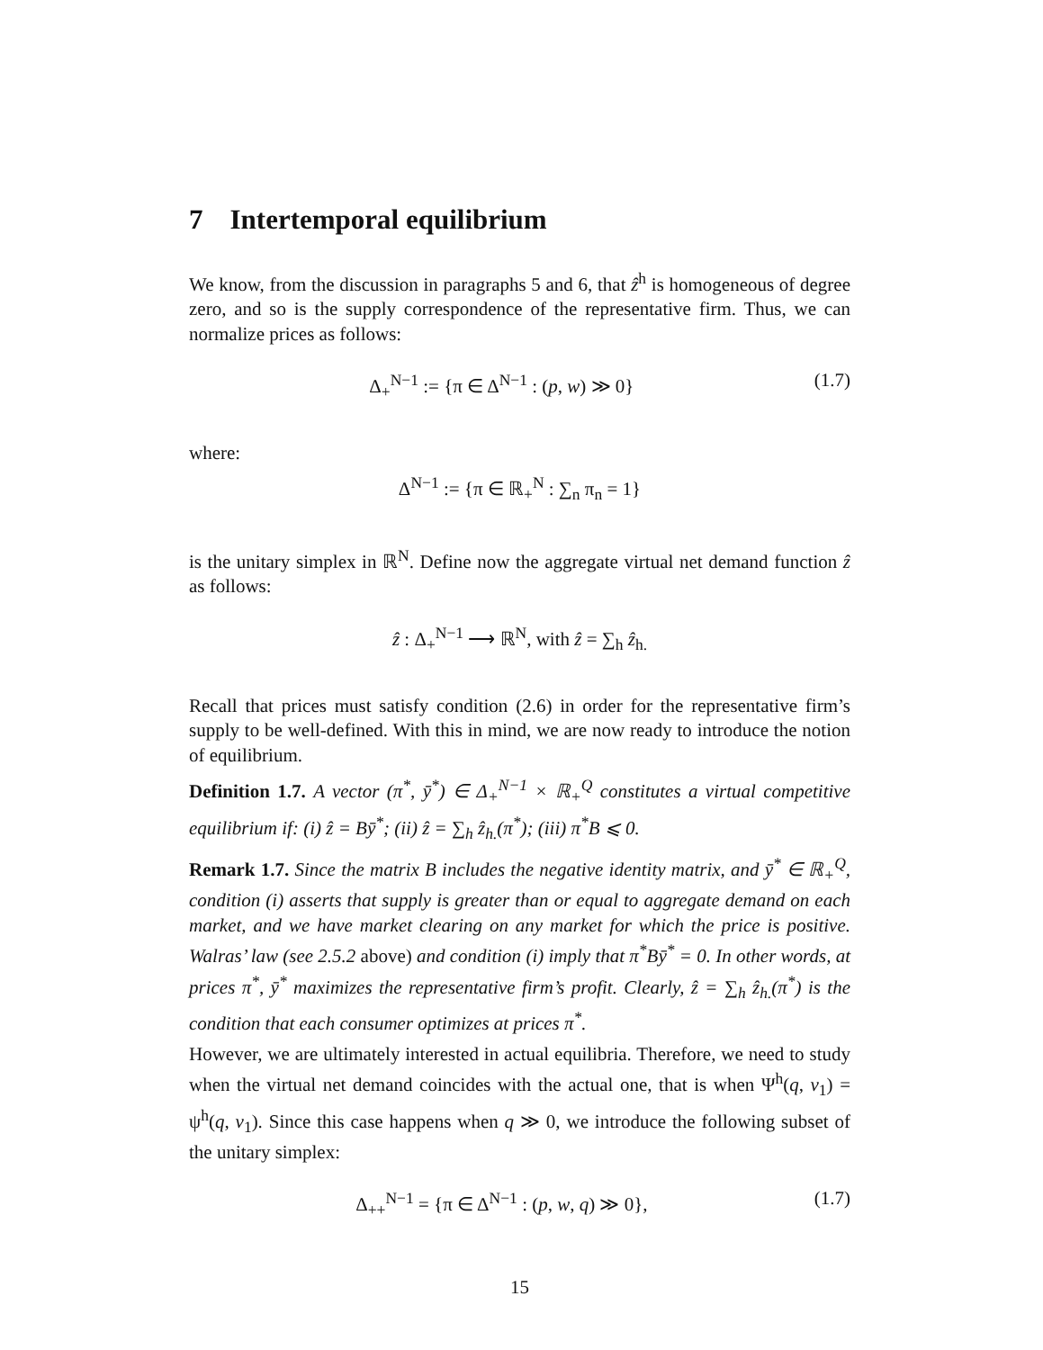7 Intertemporal equilibrium
We know, from the discussion in paragraphs 5 and 6, that ẑ<sup>h</sup> is homogeneous of degree zero, and so is the supply correspondence of the representative firm. Thus, we can normalize prices as follows:
Δ<sub>+</sub><sup>N−1</sup> := {π ∈ Δ<sup>N−1</sup> : (p, w) ≫ 0}
(1.7)
where:
Δ<sup>N−1</sup> := {π ∈ ℝ<sub>+</sub><sup>N</sup> : ∑<sub>n</sub> π<sub>n</sub> = 1}
is the unitary simplex in ℝ<sup>N</sup>. Define now the aggregate virtual net demand function ẑ as follows:
ẑ : Δ<sub>+</sub><sup>N−1</sup> ⟶ ℝ<sup>N</sup>, with ẑ = ∑<sub>h</sub> ẑ<sub>h.</sub>
Recall that prices must satisfy condition (2.6) in order for the representative firm’s supply to be well-defined. With this in mind, we are now ready to introduce the notion of equilibrium.
Definition 1.7. A vector (π<sup>*</sup>, ȳ<sup>*</sup>) ∈ Δ<sub>+</sub><sup>N−1</sup> × ℝ<sub>+</sub><sup>Q</sup> constitutes a virtual competitive equilibrium if: (i) ẑ = Bȳ<sup>*</sup>; (ii) ẑ = ∑<sub>h</sub> ẑ<sub>h.</sub>(π<sup>*</sup>); (iii) π<sup>*</sup>B ⩽ 0.
Remark 1.7. Since the matrix B includes the negative identity matrix, and ȳ<sup>*</sup> ∈ ℝ<sub>+</sub><sup>Q</sup>, condition (i) asserts that supply is greater than or equal to aggregate demand on each market, and we have market clearing on any market for which the price is positive. Walras’ law (see 2.5.2 above) and condition (i) imply that π<sup>*</sup>Bȳ<sup>*</sup> = 0. In other words, at prices π<sup>*</sup>, ȳ<sup>*</sup> maximizes the representative firm’s profit. Clearly, ẑ = ∑<sub>h</sub> ẑ<sub>h.</sub>(π<sup>*</sup>) is the condition that each consumer optimizes at prices π<sup>*</sup>.
However, we are ultimately interested in actual equilibria. Therefore, we need to study when the virtual net demand coincides with the actual one, that is when Ψ<sup>h</sup>(q, v<sub>1</sub>) = ψ<sup>h</sup>(q, v<sub>1</sub>). Since this case happens when q ≫ 0, we introduce the following subset of the unitary simplex:
Δ<sub>++</sub><sup>N−1</sup> = {π ∈ Δ<sup>N−1</sup> : (p, w, q) ≫ 0},
(1.7)
15